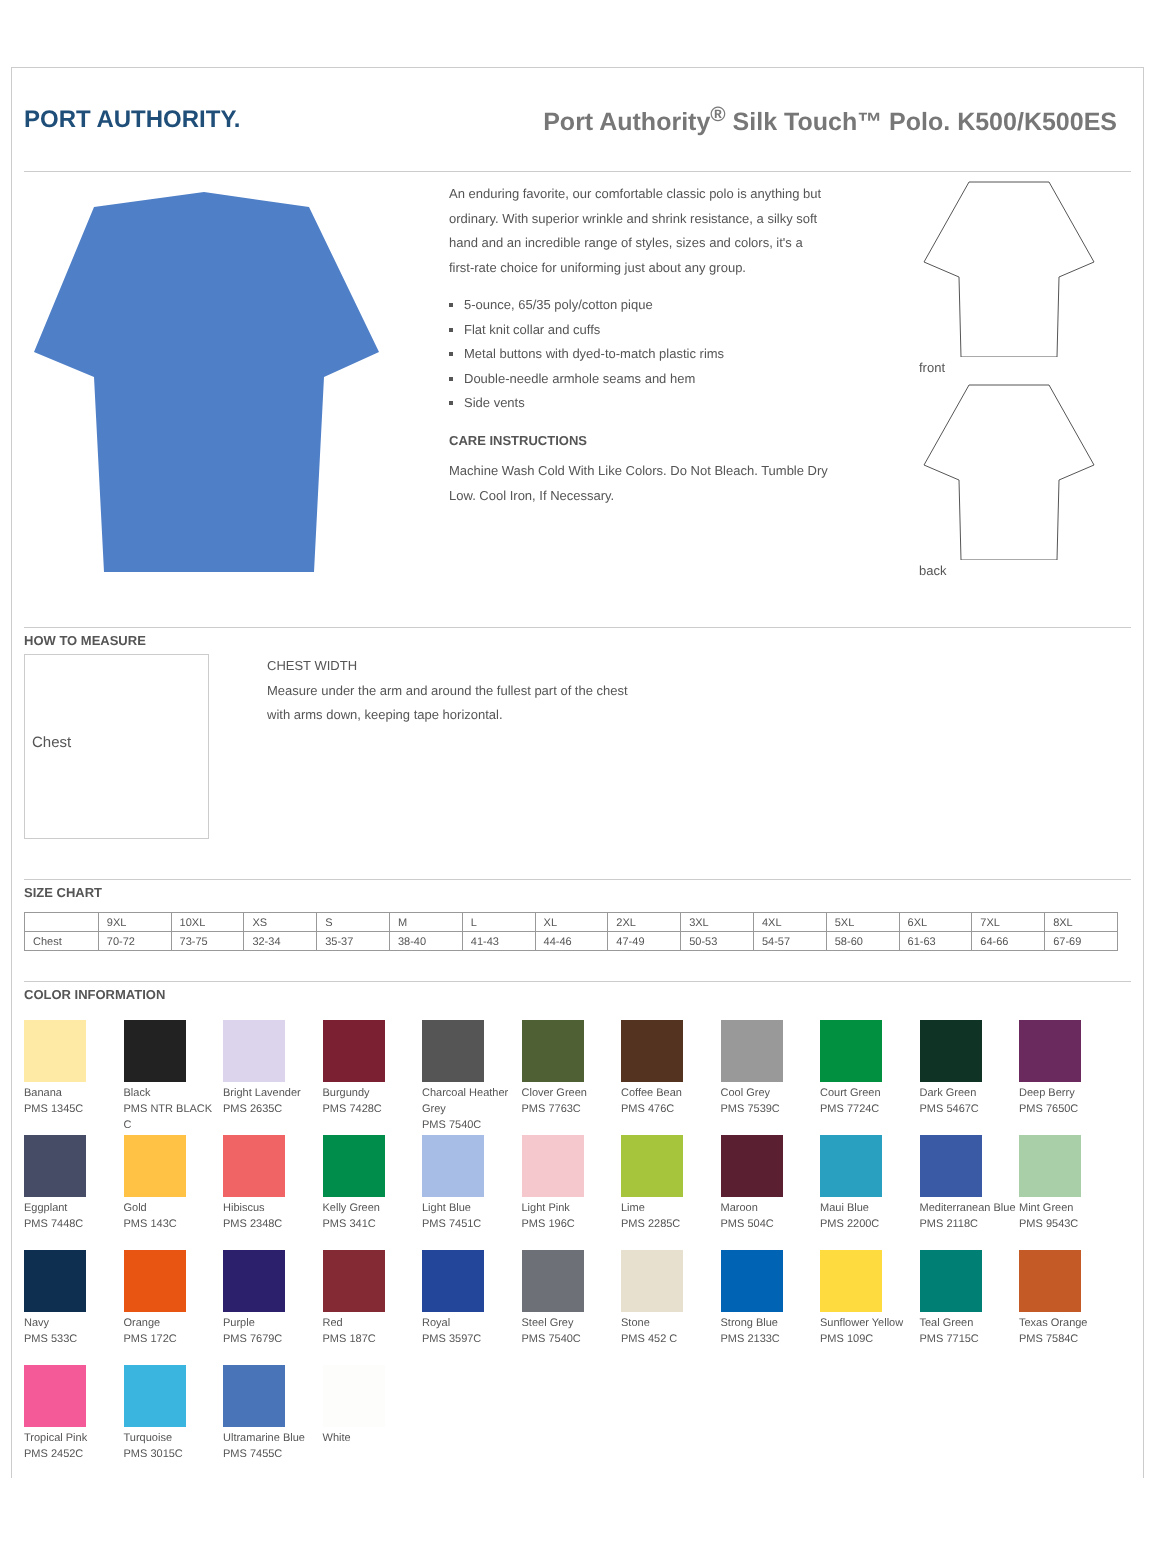PORT AUTHORITY.
Port Authority<sup>®</sup> Silk Touch™ Polo. K500/K500ES
An enduring favorite, our comfortable classic polo is anything but ordinary. With superior wrinkle and shrink resistance, a silky soft hand and an incredible range of styles, sizes and colors, it's a first-rate choice for uniforming just about any group.
5-ounce, 65/35 poly/cotton pique
Flat knit collar and cuffs
Metal buttons with dyed-to-match plastic rims
Double-needle armhole seams and hem
Side vents
CARE INSTRUCTIONS
Machine Wash Cold With Like Colors. Do Not Bleach. Tumble Dry Low. Cool Iron, If Necessary.
front
back
HOW TO MEASURE
Chest
CHEST WIDTH
Measure under the arm and around the fullest part of the chest
with arms down, keeping tape horizontal.
SIZE CHART
| | 9XL | 10XL | XS | S | M | L | XL | 2XL | 3XL | 4XL | 5XL | 6XL | 7XL | 8XL |
| --- | --- | --- | --- | --- | --- | --- | --- | --- | --- | --- | --- | --- | --- | --- |
| Chest | 70-72 | 73-75 | 32-34 | 35-37 | 38-40 | 41-43 | 44-46 | 47-49 | 50-53 | 54-57 | 58-60 | 61-63 | 64-66 | 67-69 |
COLOR INFORMATION
Banana
PMS 1345C
Black
PMS NTR BLACK C
Bright Lavender
PMS 2635C
Burgundy
PMS 7428C
Charcoal Heather Grey
PMS 7540C
Clover Green
PMS 7763C
Coffee Bean
PMS 476C
Cool Grey
PMS 7539C
Court Green
PMS 7724C
Dark Green
PMS 5467C
Deep Berry
PMS 7650C
Eggplant
PMS 7448C
Gold
PMS 143C
Hibiscus
PMS 2348C
Kelly Green
PMS 341C
Light Blue
PMS 7451C
Light Pink
PMS 196C
Lime
PMS 2285C
Maroon
PMS 504C
Maui Blue
PMS 2200C
Mediterranean Blue
PMS 2118C
Mint Green
PMS 9543C
Navy
PMS 533C
Orange
PMS 172C
Purple
PMS 7679C
Red
PMS 187C
Royal
PMS 3597C
Steel Grey
PMS 7540C
Stone
PMS 452 C
Strong Blue
PMS 2133C
Sunflower Yellow
PMS 109C
Teal Green
PMS 7715C
Texas Orange
PMS 7584C
Tropical Pink
PMS 2452C
Turquoise
PMS 3015C
Ultramarine Blue
PMS 7455C
White